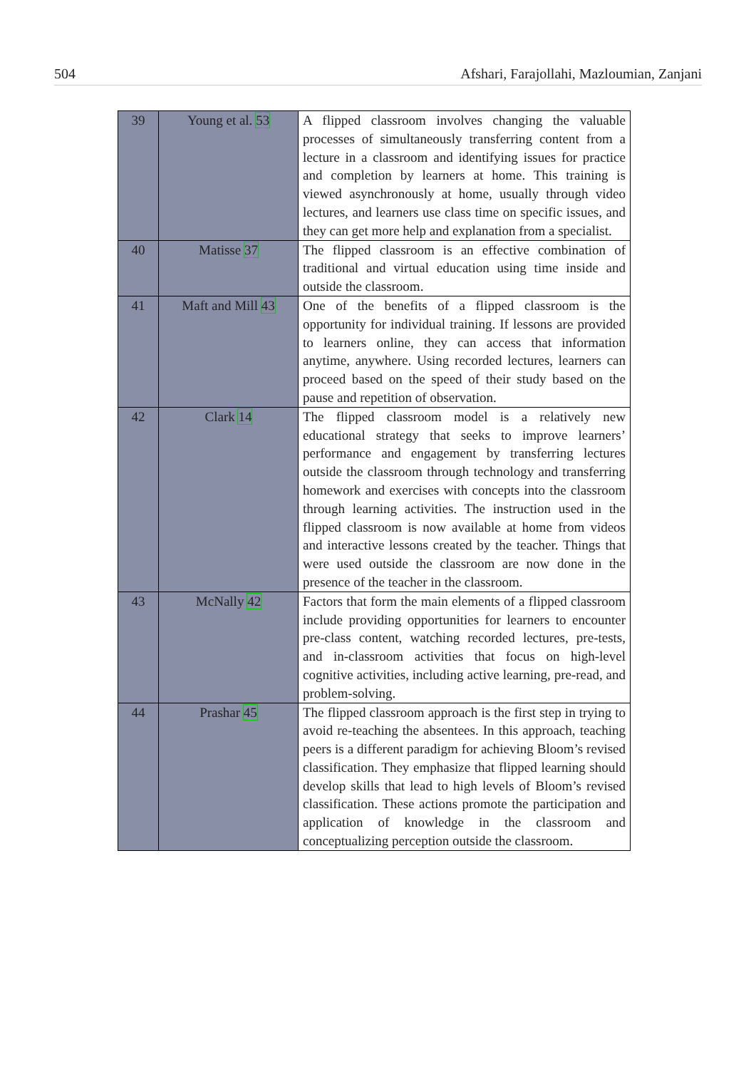504 Afshari, Farajollahi, Mazloumian, Zanjani
| 39 | Young et al. 53 | A flipped classroom involves changing the valuable processes of simultaneously transferring content from a lecture in a classroom and identifying issues for practice and completion by learners at home. This training is viewed asynchronously at home, usually through video lectures, and learners use class time on specific issues, and they can get more help and explanation from a specialist. |
| 40 | Matisse 37 | The flipped classroom is an effective combination of traditional and virtual education using time inside and outside the classroom. |
| 41 | Maft and Mill 43 | One of the benefits of a flipped classroom is the opportunity for individual training. If lessons are provided to learners online, they can access that information anytime, anywhere. Using recorded lectures, learners can proceed based on the speed of their study based on the pause and repetition of observation. |
| 42 | Clark 14 | The flipped classroom model is a relatively new educational strategy that seeks to improve learners’ performance and engagement by transferring lectures outside the classroom through technology and transferring homework and exercises with concepts into the classroom through learning activities. The instruction used in the flipped classroom is now available at home from videos and interactive lessons created by the teacher. Things that were used outside the classroom are now done in the presence of the teacher in the classroom. |
| 43 | McNally 42 | Factors that form the main elements of a flipped classroom include providing opportunities for learners to encounter pre-class content, watching recorded lectures, pre-tests, and in-classroom activities that focus on high-level cognitive activities, including active learning, pre-read, and problem-solving. |
| 44 | Prashar 45 | The flipped classroom approach is the first step in trying to avoid re-teaching the absentees. In this approach, teaching peers is a different paradigm for achieving Bloom’s revised classification. They emphasize that flipped learning should develop skills that lead to high levels of Bloom’s revised classification. These actions promote the participation and application of knowledge in the classroom and conceptualizing perception outside the classroom. |